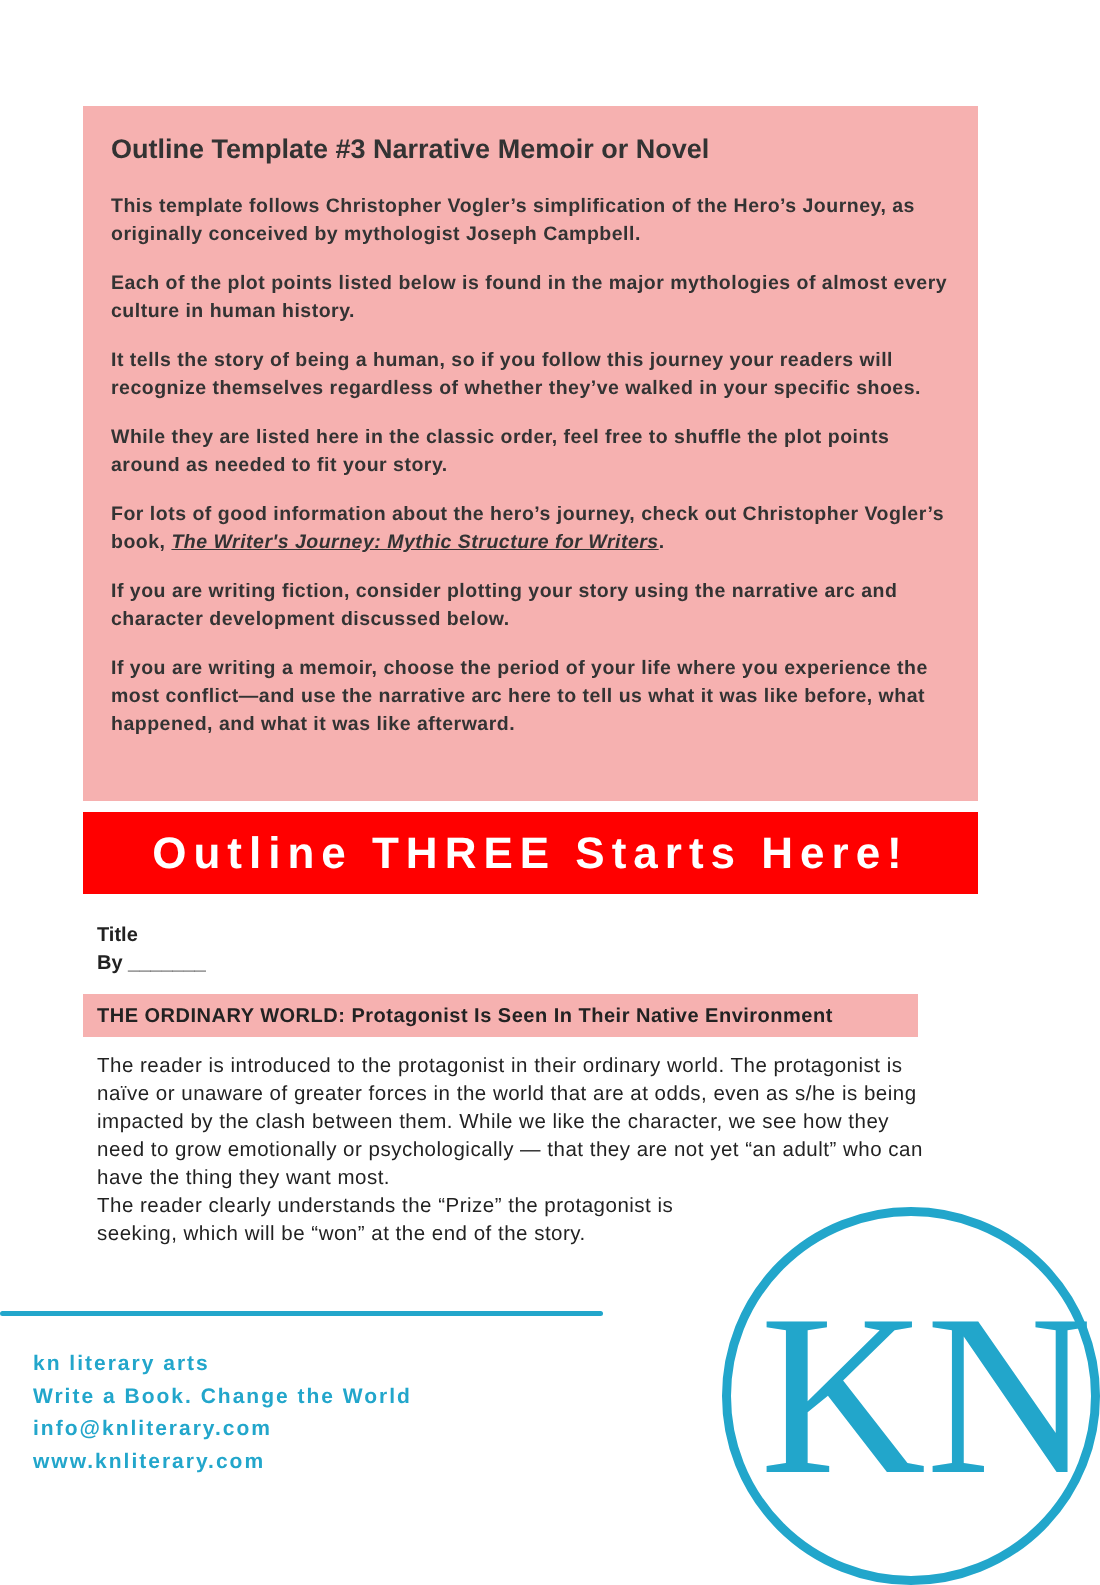KN
Outline Template #3 Narrative Memoir or Novel
This template follows Christopher Vogler’s simplification of the Hero’s Journey, as originally conceived by mythologist Joseph Campbell.
Each of the plot points listed below is found in the major mythologies of almost every culture in human history.
It tells the story of being a human, so if you follow this journey your readers will recognize themselves regardless of whether they’ve walked in your specific shoes.
While they are listed here in the classic order, feel free to shuffle the plot points around as needed to fit your story.
For lots of good information about the hero’s journey, check out Christopher Vogler’s book, The Writer's Journey: Mythic Structure for Writers.
If you are writing fiction, consider plotting your story using the narrative arc and character development discussed below.
If you are writing a memoir, choose the period of your life where you experience the most conflict—and use the narrative arc here to tell us what it was like before, what happened, and what it was like afterward.
Outline THREE Starts Here!
Title
By _______
THE ORDINARY WORLD: Protagonist Is Seen In Their Native Environment
The reader is introduced to the protagonist in their ordinary world. The protagonist is naïve or unaware of greater forces in the world that are at odds, even as s/he is being impacted by the clash between them. While we like the character, we see how they need to grow emotionally or psychologically — that they are not yet “an adult” who can have the thing they want most.
The reader clearly understands the “Prize” the protagonist is
seeking, which will be “won” at the end of the story.
kn literary arts
Write a Book. Change the World
info@knliterary.com
www.knliterary.com